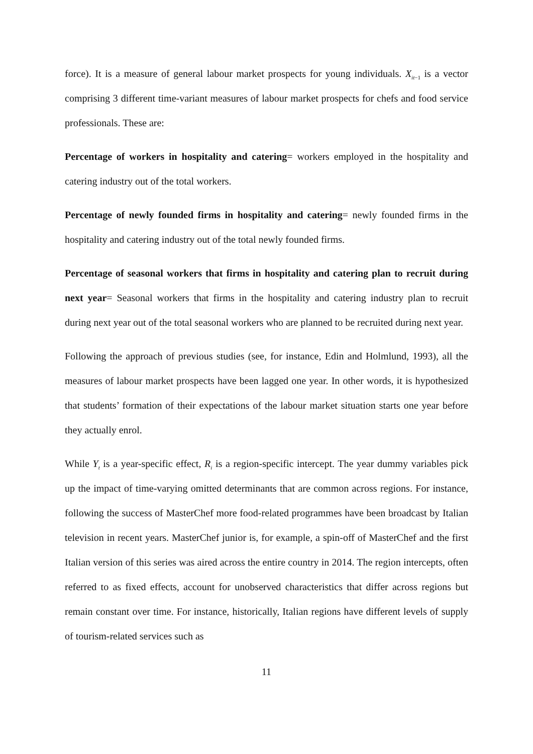force). It is a measure of general labour market prospects for young individuals. X<sub>it−1</sub> is a vector comprising 3 different time-variant measures of labour market prospects for chefs and food service professionals. These are:
Percentage of workers in hospitality and catering= workers employed in the hospitality and catering industry out of the total workers.
Percentage of newly founded firms in hospitality and catering= newly founded firms in the hospitality and catering industry out of the total newly founded firms.
Percentage of seasonal workers that firms in hospitality and catering plan to recruit during next year= Seasonal workers that firms in the hospitality and catering industry plan to recruit during next year out of the total seasonal workers who are planned to be recruited during next year.
Following the approach of previous studies (see, for instance, Edin and Holmlund, 1993), all the measures of labour market prospects have been lagged one year. In other words, it is hypothesized that students’ formation of their expectations of the labour market situation starts one year before they actually enrol.
While Y<sub>t</sub> is a year-specific effect, R<sub>i</sub> is a region-specific intercept. The year dummy variables pick up the impact of time-varying omitted determinants that are common across regions. For instance, following the success of MasterChef more food-related programmes have been broadcast by Italian television in recent years. MasterChef junior is, for example, a spin-off of MasterChef and the first Italian version of this series was aired across the entire country in 2014. The region intercepts, often referred to as fixed effects, account for unobserved characteristics that differ across regions but remain constant over time. For instance, historically, Italian regions have different levels of supply of tourism-related services such as
11